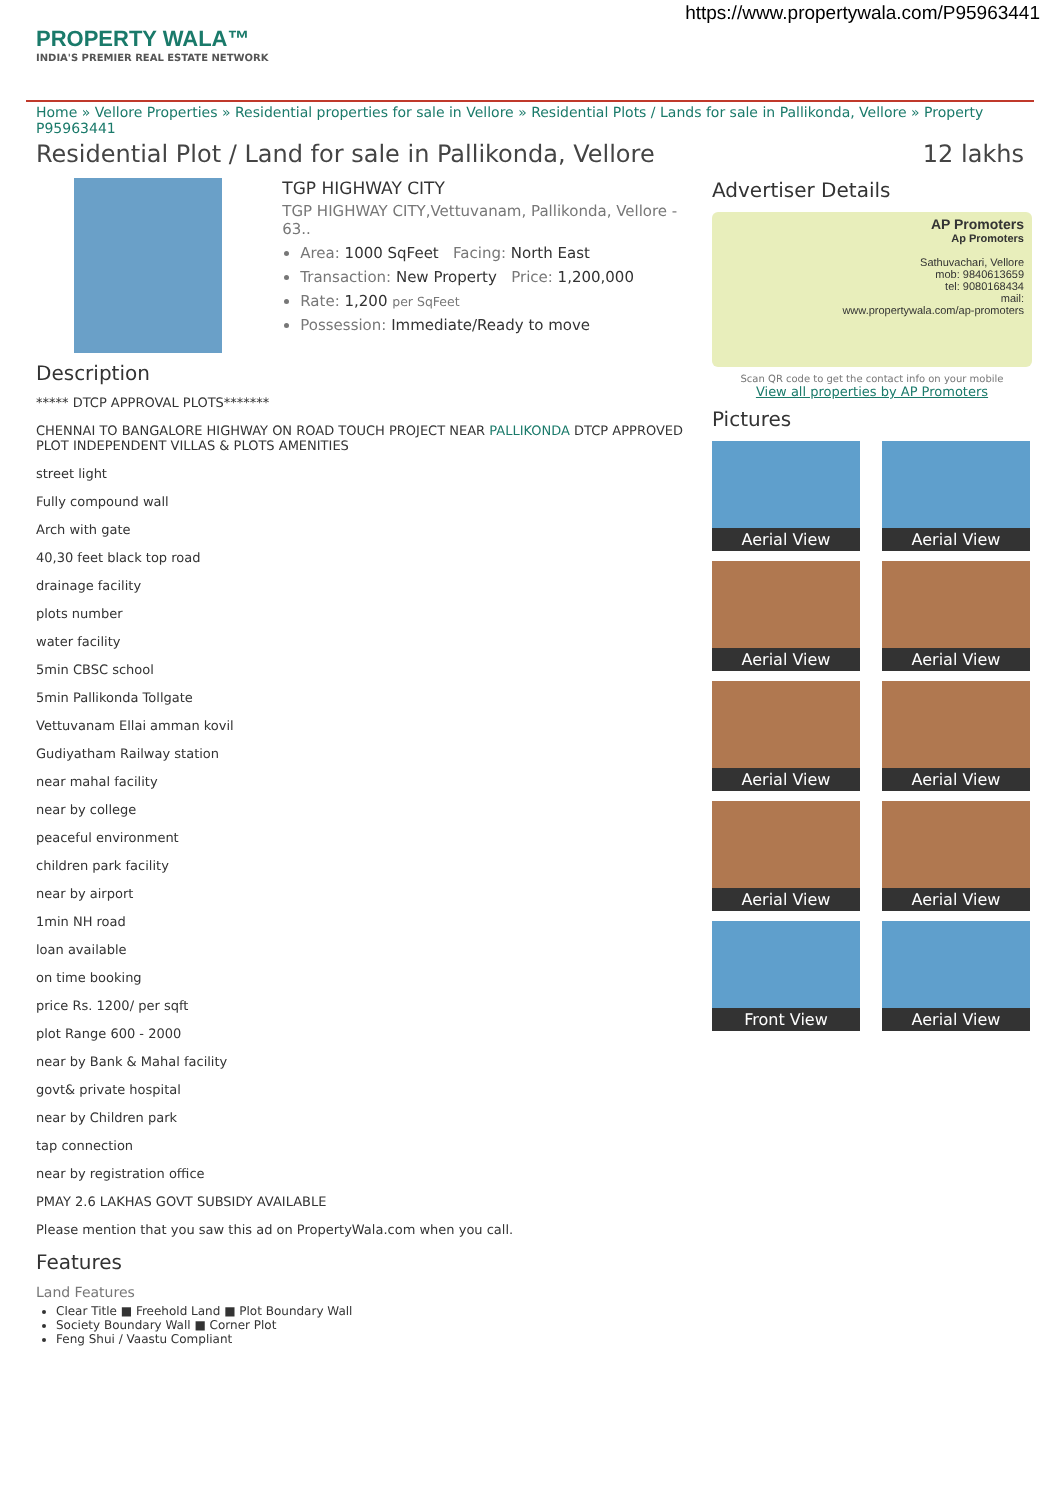https://www.propertywala.com/P95963441
PROPERTY WALA™
INDIA'S PREMIER REAL ESTATE NETWORK
Home » Vellore Properties » Residential properties for sale in Vellore » Residential Plots / Lands for sale in Pallikonda, Vellore » Property P95963441
Residential Plot / Land for sale in Pallikonda, Vellore 12 lakhs
TGP HIGHWAY CITY
TGP HIGHWAY CITY,Vettuvanam, Pallikonda, Vellore - 63..
Area: 1000 SqFeet Facing: North East
Transaction: New Property Price: 1,200,000
Rate: 1,200 per SqFeet
Possession: Immediate/Ready to move
Description
***** DTCP APPROVAL PLOTS*******
CHENNAI TO BANGALORE HIGHWAY ON ROAD TOUCH PROJECT NEAR PALLIKONDA DTCP APPROVED PLOT INDEPENDENT VILLAS & PLOTS AMENITIES
street light
Fully compound wall
Arch with gate
40,30 feet black top road
drainage facility
plots number
water facility
5min CBSC school
5min Pallikonda Tollgate
Vettuvanam Ellai amman kovil
Gudiyatham Railway station
near mahal facility
near by college
peaceful environment
children park facility
near by airport
1min NH road
loan available
on time booking
price Rs. 1200/ per sqft
plot Range 600 - 2000
near by Bank & Mahal facility
govt& private hospital
near by Children park
tap connection
near by registration office
PMAY 2.6 LAKHAS GOVT SUBSIDY AVAILABLE
Please mention that you saw this ad on PropertyWala.com when you call.
Features
Land Features
Clear Title ■ Freehold Land ■ Plot Boundary Wall
Society Boundary Wall ■ Corner Plot
Feng Shui / Vaastu Compliant
Advertiser Details
AP Promoters
Ap Promoters
Sathuvachari, Vellore
mob: 9840613659
tel: 9080168434
mail:
www.propertywala.com/ap-promoters
Scan QR code to get the contact info on your mobile
View all properties by AP Promoters
Pictures
Aerial View
Aerial View
Aerial View
Aerial View
Aerial View
Aerial View
Aerial View
Aerial View
Front View
Aerial View